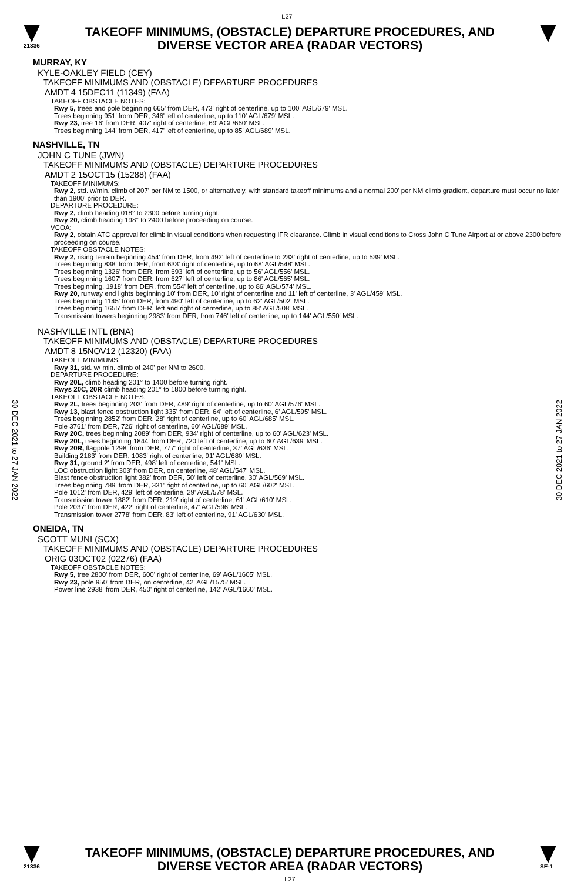L27
21336
TAKEOFF MINIMUMS, (OBSTACLE) DEPARTURE PROCEDURES, AND
DIVERSE VECTOR AREA (RADAR VECTORS)
MURRAY, KY
KYLE-OAKLEY FIELD (CEY)
TAKEOFF MINIMUMS AND (OBSTACLE) DEPARTURE PROCEDURES
AMDT 4 15DEC11 (11349) (FAA)
TAKEOFF OBSTACLE NOTES:
Rwy 5, trees and pole beginning 665' from DER, 473' right of centerline, up to 100' AGL/679' MSL.
Trees beginning 951' from DER, 346' left of centerline, up to 110' AGL/679' MSL.
Rwy 23, tree 16' from DER, 407' right of centerline, 69' AGL/660' MSL.
Trees beginning 144' from DER, 417' left of centerline, up to 85' AGL/689' MSL.
NASHVILLE, TN
JOHN C TUNE (JWN)
TAKEOFF MINIMUMS AND (OBSTACLE) DEPARTURE PROCEDURES
AMDT 2 15OCT15 (15288) (FAA)
TAKEOFF MINIMUMS:
Rwy 2, std. w/min. climb of 207' per NM to 1500, or alternatively, with standard takeoff minimums and a normal 200' per NM climb gradient, departure must occur no later than 1900' prior to DER.
DEPARTURE PROCEDURE:
Rwy 2, climb heading 018° to 2300 before turning right.
Rwy 20, climb heading 198° to 2400 before proceeding on course.
VCOA:
Rwy 2, obtain ATC approval for climb in visual conditions when requesting IFR clearance. Climb in visual conditions to Cross John C Tune Airport at or above 2300 before proceeding on course.
TAKEOFF OBSTACLE NOTES:
Rwy 2, rising terrain beginning 454' from DER, from 492' left of centerline to 233' right of centerline, up to 539' MSL.
Trees beginning 838' from DER, from 633' right of centerline, up to 68' AGL/548' MSL.
Trees beginning 1326' from DER, from 693' left of centerline, up to 56' AGL/556' MSL.
Trees beginning 1607' from DER, from 627' left of centerline, up to 86' AGL/565' MSL.
Trees beginning, 1918' from DER, from 554' left of centerline, up to 86' AGL/574' MSL.
Rwy 20, runway end lights beginning 10' from DER, 10' right of centerline and 11' left of centerline, 3' AGL/459' MSL.
Trees beginning 1145' from DER, from 490' left of centerline, up to 62' AGL/502' MSL.
Trees beginning 1655' from DER, left and right of centerline, up to 88' AGL/508' MSL.
Transmission towers beginning 2983' from DER, from 746' left of centerline, up to 144' AGL/550' MSL.
NASHVILLE INTL (BNA)
TAKEOFF MINIMUMS AND (OBSTACLE) DEPARTURE PROCEDURES
AMDT 8 15NOV12 (12320) (FAA)
TAKEOFF MINIMUMS:
Rwy 31, std. w/ min. climb of 240' per NM to 2600.
DEPARTURE PROCEDURE:
Rwy 20L, climb heading 201° to 1400 before turning right.
Rwys 20C, 20R climb heading 201° to 1800 before turning right.
TAKEOFF OBSTACLE NOTES:
Rwy 2L, trees beginning 203' from DER, 489' right of centerline, up to 60' AGL/576' MSL.
Rwy 13, blast fence obstruction light 335' from DER, 64' left of centerline, 6' AGL/595' MSL.
Trees beginning 2852' from DER, 28' right of centerline, up to 60' AGL/685' MSL.
Pole 3761' from DER, 726' right of centerline, 60' AGL/689' MSL.
Rwy 20C, trees beginning 2089' from DER, 934' right of centerline, up to 60' AGL/623' MSL.
Rwy 20L, trees beginning 1844' from DER, 720 left of centerline, up to 60' AGL/639' MSL.
Rwy 20R, flagpole 1298' from DER, 777' right of centerline, 37' AGL/636' MSL.
Building 2183' from DER, 1083' right of centerline, 91' AGL/680' MSL.
Rwy 31, ground 2' from DER, 498' left of centerline, 541' MSL.
LOC obstruction light 303' from DER, on centerline, 48' AGL/547' MSL.
Blast fence obstruction light 382' from DER, 50' left of centerline, 30' AGL/569' MSL.
Trees beginning 789' from DER, 331' right of centerline, up to 60' AGL/602' MSL.
Pole 1012' from DER, 429' left of centerline, 29' AGL/578' MSL.
Transmission tower 1882' from DER, 219' right of centerline, 61' AGL/610' MSL.
Pole 2037' from DER, 422' right of centerline, 47' AGL/596' MSL.
Transmission tower 2778' from DER, 83' left of centerline, 91' AGL/630' MSL.
ONEIDA, TN
SCOTT MUNI (SCX)
TAKEOFF MINIMUMS AND (OBSTACLE) DEPARTURE PROCEDURES
ORIG 03OCT02 (02276) (FAA)
TAKEOFF OBSTACLE NOTES:
Rwy 5, tree 2800' from DER, 600' right of centerline, 69' AGL/1605' MSL.
Rwy 23, pole 950' from DER, on centerline, 42' AGL/1575' MSL.
Power line 2938' from DER, 450' right of centerline, 142' AGL/1660' MSL.
30 DEC 2021 to 27 JAN 2022
30 DEC 2021 to 27 JAN 2022
21336
TAKEOFF MINIMUMS, (OBSTACLE) DEPARTURE PROCEDURES, AND
DIVERSE VECTOR AREA (RADAR VECTORS)
L27
SE-1